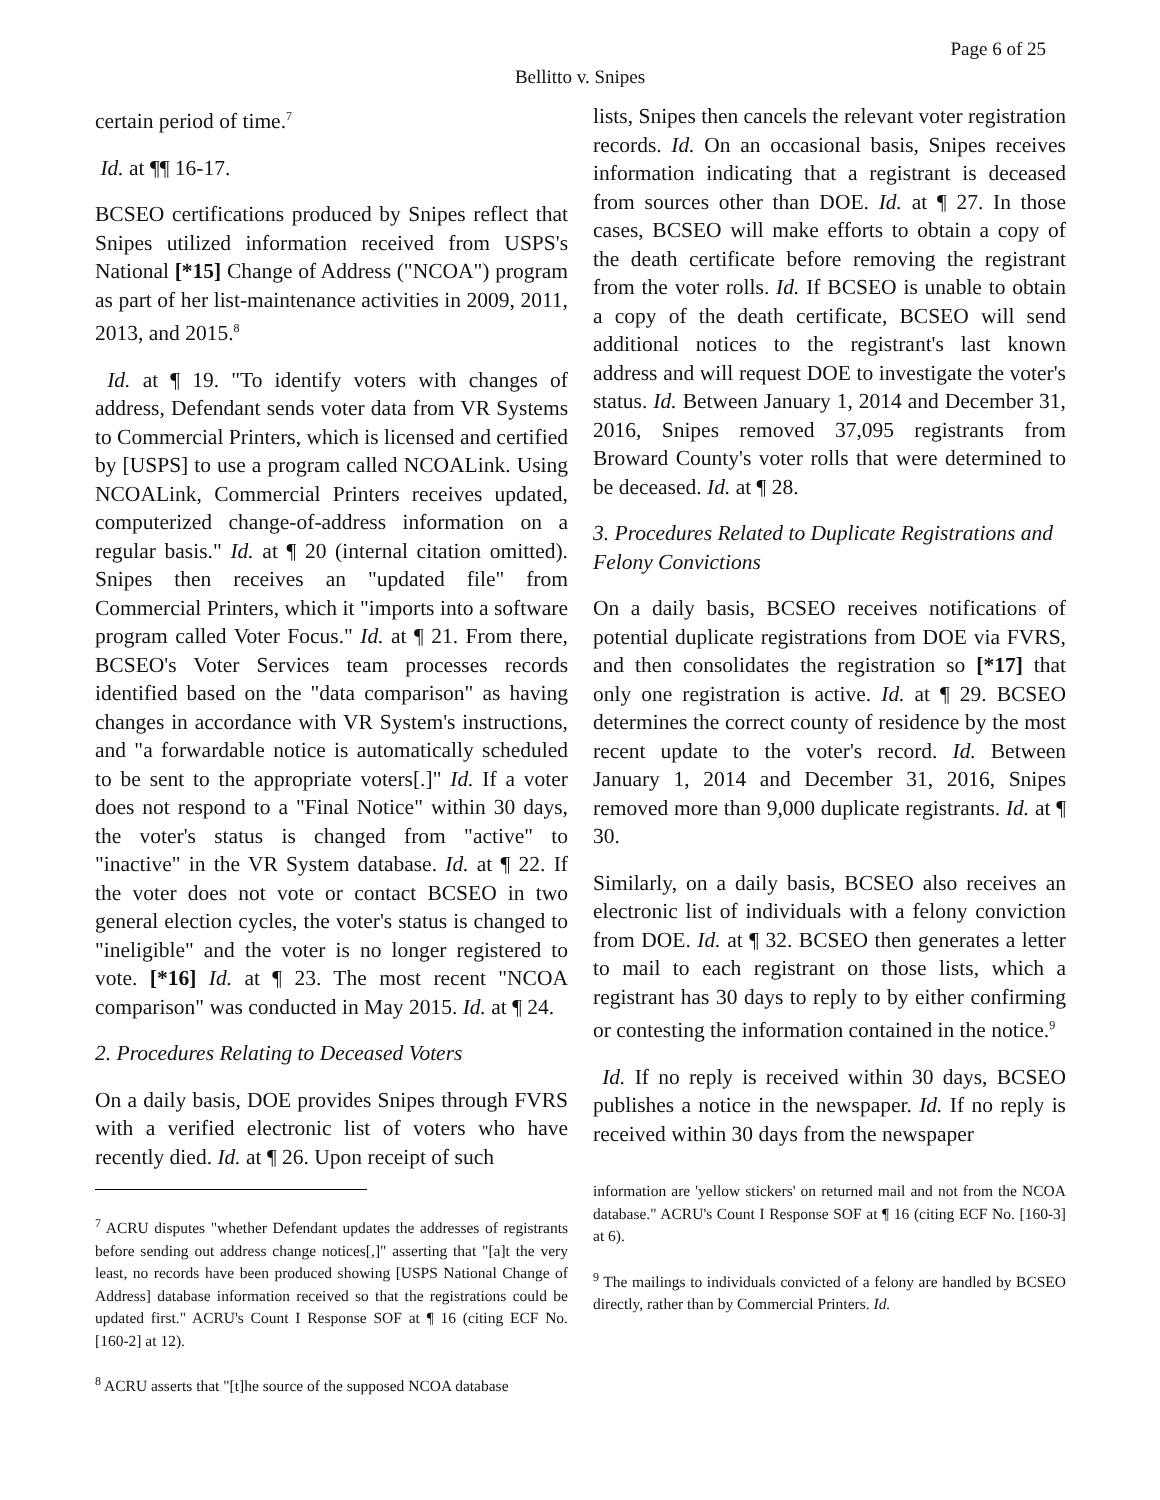Page 6 of 25
Bellitto v. Snipes
certain period of time.<sup>7</sup>
Id. at ¶¶ 16-17.
BCSEO certifications produced by Snipes reflect that Snipes utilized information received from USPS's National [*15] Change of Address ("NCOA") program as part of her list-maintenance activities in 2009, 2011, 2013, and 2015.<sup>8</sup>
Id. at ¶ 19. "To identify voters with changes of address, Defendant sends voter data from VR Systems to Commercial Printers, which is licensed and certified by [USPS] to use a program called NCOALink. Using NCOALink, Commercial Printers receives updated, computerized change-of-address information on a regular basis." Id. at ¶ 20 (internal citation omitted). Snipes then receives an "updated file" from Commercial Printers, which it "imports into a software program called Voter Focus." Id. at ¶ 21. From there, BCSEO's Voter Services team processes records identified based on the "data comparison" as having changes in accordance with VR System's instructions, and "a forwardable notice is automatically scheduled to be sent to the appropriate voters[.]" Id. If a voter does not respond to a "Final Notice" within 30 days, the voter's status is changed from "active" to "inactive" in the VR System database. Id. at ¶ 22. If the voter does not vote or contact BCSEO in two general election cycles, the voter's status is changed to "ineligible" and the voter is no longer registered to vote. [*16] Id. at ¶ 23. The most recent "NCOA comparison" was conducted in May 2015. Id. at ¶ 24.
2. Procedures Relating to Deceased Voters
On a daily basis, DOE provides Snipes through FVRS with a verified electronic list of voters who have recently died. Id. at ¶ 26. Upon receipt of such
<sup>7</sup> ACRU disputes "whether Defendant updates the addresses of registrants before sending out address change notices[,]" asserting that "[a]t the very least, no records have been produced showing [USPS National Change of Address] database information received so that the registrations could be updated first." ACRU's Count I Response SOF at ¶ 16 (citing ECF No. [160-2] at 12).
<sup>8</sup> ACRU asserts that "[t]he source of the supposed NCOA database
lists, Snipes then cancels the relevant voter registration records. Id. On an occasional basis, Snipes receives information indicating that a registrant is deceased from sources other than DOE. Id. at ¶ 27. In those cases, BCSEO will make efforts to obtain a copy of the death certificate before removing the registrant from the voter rolls. Id. If BCSEO is unable to obtain a copy of the death certificate, BCSEO will send additional notices to the registrant's last known address and will request DOE to investigate the voter's status. Id. Between January 1, 2014 and December 31, 2016, Snipes removed 37,095 registrants from Broward County's voter rolls that were determined to be deceased. Id. at ¶ 28.
3. Procedures Related to Duplicate Registrations and Felony Convictions
On a daily basis, BCSEO receives notifications of potential duplicate registrations from DOE via FVRS, and then consolidates the registration so [*17] that only one registration is active. Id. at ¶ 29. BCSEO determines the correct county of residence by the most recent update to the voter's record. Id. Between January 1, 2014 and December 31, 2016, Snipes removed more than 9,000 duplicate registrants. Id. at ¶ 30.
Similarly, on a daily basis, BCSEO also receives an electronic list of individuals with a felony conviction from DOE. Id. at ¶ 32. BCSEO then generates a letter to mail to each registrant on those lists, which a registrant has 30 days to reply to by either confirming or contesting the information contained in the notice.<sup>9</sup>
Id. If no reply is received within 30 days, BCSEO publishes a notice in the newspaper. Id. If no reply is received within 30 days from the newspaper
information are 'yellow stickers' on returned mail and not from the NCOA database." ACRU's Count I Response SOF at ¶ 16 (citing ECF No. [160-3] at 6).
<sup>9</sup> The mailings to individuals convicted of a felony are handled by BCSEO directly, rather than by Commercial Printers. Id.